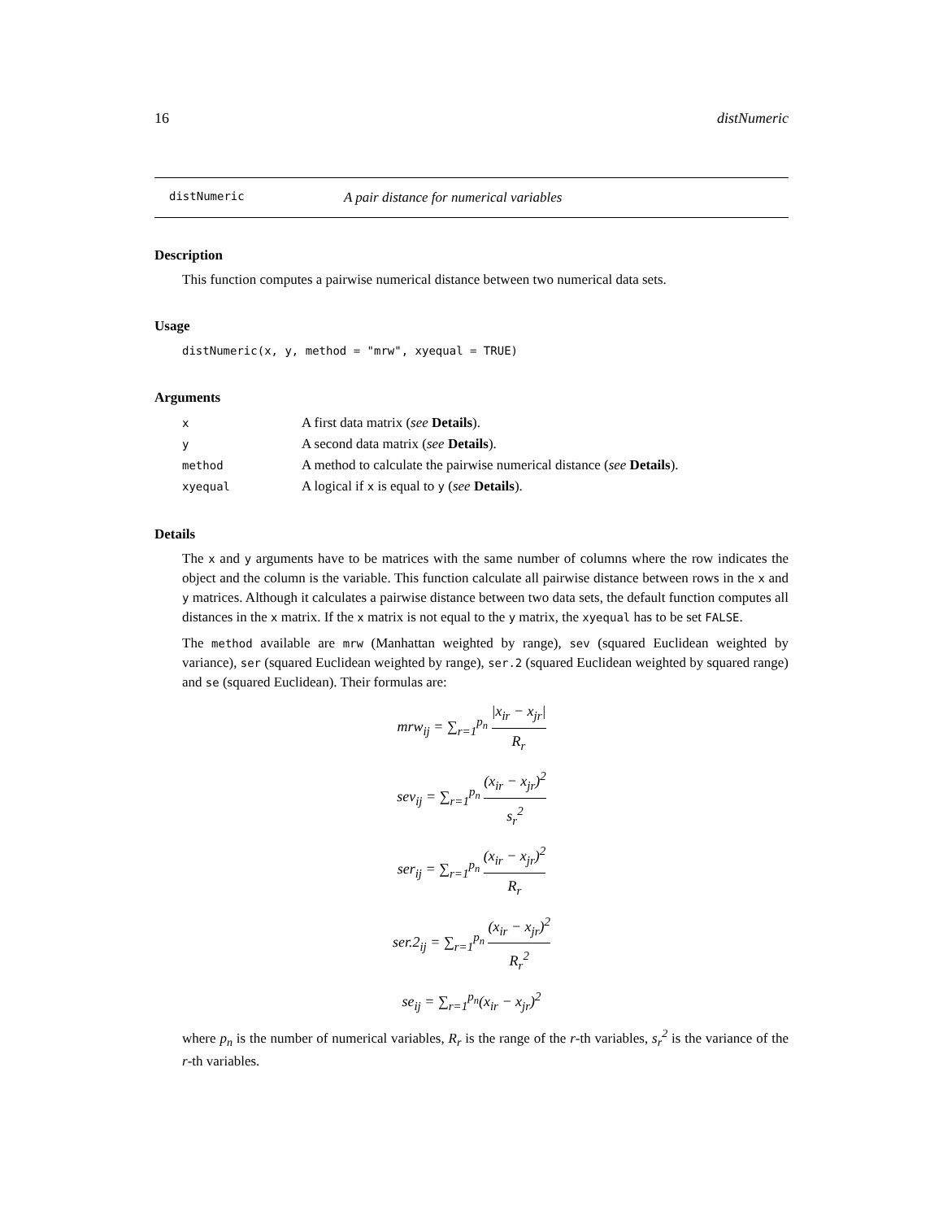16 distNumeric
distNumeric A pair distance for numerical variables
Description
This function computes a pairwise numerical distance between two numerical data sets.
Usage
distNumeric(x, y, method = "mrw", xyequal = TRUE)
Arguments
| x | A first data matrix ( see Details ). |
| y | A second data matrix ( see Details ). |
| method | A method to calculate the pairwise numerical distance ( see Details ). |
| xyequal | A logical if x is equal to y ( see Details ). |
Details
The x and y arguments have to be matrices with the same number of columns where the row indicates the object and the column is the variable. This function calculate all pairwise distance between rows in the x and y matrices. Although it calculates a pairwise distance between two data sets, the default function computes all distances in the x matrix. If the x matrix is not equal to the y matrix, the xyequal has to be set FALSE.
The method available are mrw (Manhattan weighted by range), sev (squared Euclidean weighted by variance), ser (squared Euclidean weighted by range), ser.2 (squared Euclidean weighted by squared range) and se (squared Euclidean). Their formulas are:
mrw<sub>ij</sub> = ∑<sub>r=1</sub><sup>p<sub>n</sub></sup> |x<sub>ir</sub> − x<sub>jr</sub>| R<sub>r</sub>
sev<sub>ij</sub> = ∑<sub>r=1</sub><sup>p<sub>n</sub></sup> (x<sub>ir</sub> − x<sub>jr</sub>)<sup>2</sup> s<sub>r</sub><sup>2</sup>
ser<sub>ij</sub> = ∑<sub>r=1</sub><sup>p<sub>n</sub></sup> (x<sub>ir</sub> − x<sub>jr</sub>)<sup>2</sup> R<sub>r</sub>
ser.2<sub>ij</sub> = ∑<sub>r=1</sub><sup>p<sub>n</sub></sup> (x<sub>ir</sub> − x<sub>jr</sub>)<sup>2</sup> R<sub>r</sub><sup>2</sup>
se<sub>ij</sub> = ∑<sub>r=1</sub><sup>p<sub>n</sub></sup>(x<sub>ir</sub> − x<sub>jr</sub>)<sup>2</sup>
where p<sub>n</sub> is the number of numerical variables, R<sub>r</sub> is the range of the r-th variables, s<sub>r</sub><sup>2</sup> is the variance of the r-th variables.